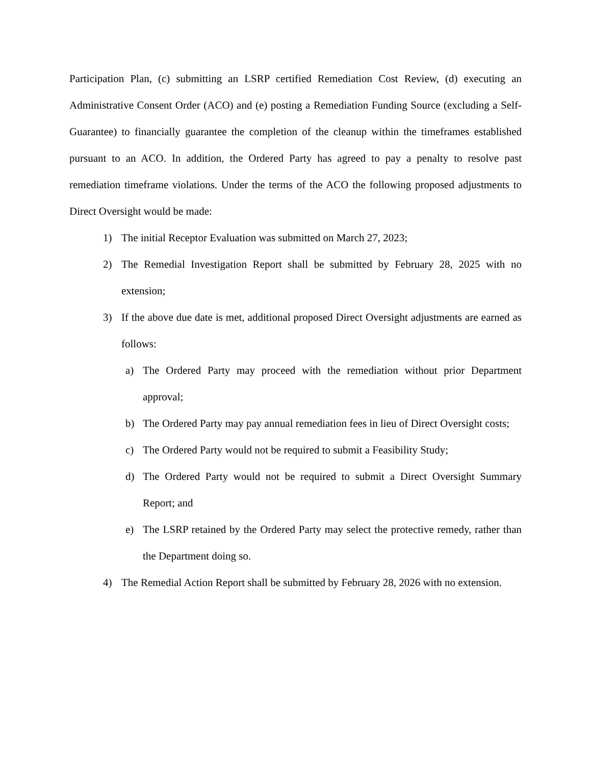Participation Plan, (c) submitting an LSRP certified Remediation Cost Review, (d) executing an Administrative Consent Order (ACO) and (e) posting a Remediation Funding Source (excluding a Self-Guarantee) to financially guarantee the completion of the cleanup within the timeframes established pursuant to an ACO. In addition, the Ordered Party has agreed to pay a penalty to resolve past remediation timeframe violations. Under the terms of the ACO the following proposed adjustments to Direct Oversight would be made:
1) The initial Receptor Evaluation was submitted on March 27, 2023;
2) The Remedial Investigation Report shall be submitted by February 28, 2025 with no extension;
3) If the above due date is met, additional proposed Direct Oversight adjustments are earned as follows:
a) The Ordered Party may proceed with the remediation without prior Department approval;
b) The Ordered Party may pay annual remediation fees in lieu of Direct Oversight costs;
c) The Ordered Party would not be required to submit a Feasibility Study;
d) The Ordered Party would not be required to submit a Direct Oversight Summary Report; and
e) The LSRP retained by the Ordered Party may select the protective remedy, rather than the Department doing so.
4) The Remedial Action Report shall be submitted by February 28, 2026 with no extension.